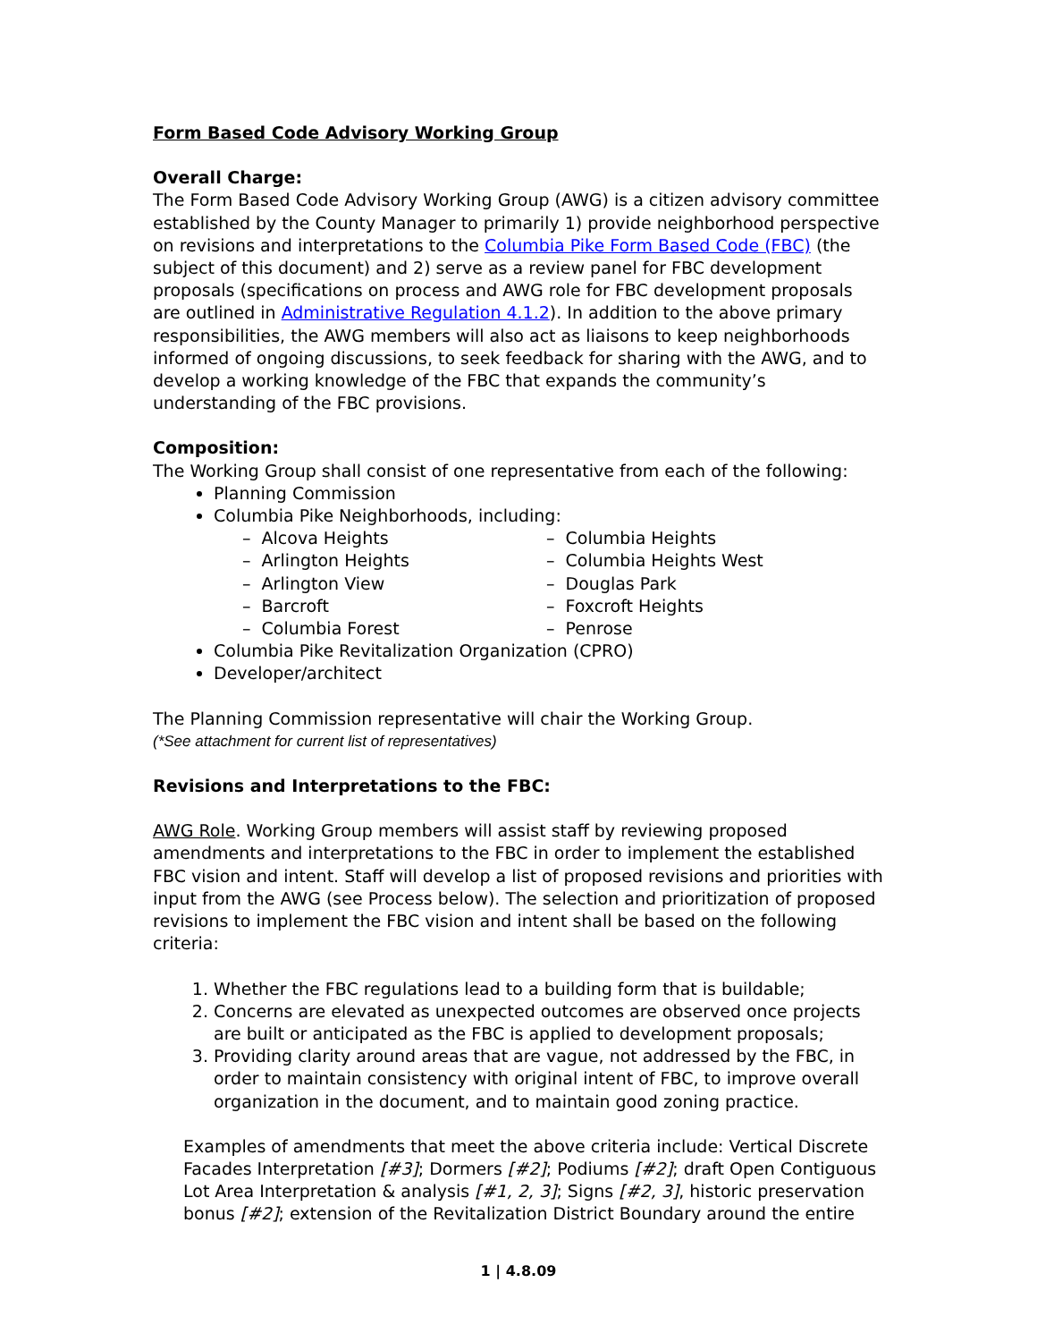Form Based Code Advisory Working Group
Overall Charge:
The Form Based Code Advisory Working Group (AWG) is a citizen advisory committee established by the County Manager to primarily 1) provide neighborhood perspective on revisions and interpretations to the Columbia Pike Form Based Code (FBC) (the subject of this document) and 2) serve as a review panel for FBC development proposals (specifications on process and AWG role for FBC development proposals are outlined in Administrative Regulation 4.1.2). In addition to the above primary responsibilities, the AWG members will also act as liaisons to keep neighborhoods informed of ongoing discussions, to seek feedback for sharing with the AWG, and to develop a working knowledge of the FBC that expands the community’s understanding of the FBC provisions.
Composition:
The Working Group shall consist of one representative from each of the following:
Planning Commission
Columbia Pike Neighborhoods, including:
– Alcova Heights
– Arlington Heights
– Arlington View
– Barcroft
– Columbia Forest
– Columbia Heights
– Columbia Heights West
– Douglas Park
– Foxcroft Heights
– Penrose
Columbia Pike Revitalization Organization (CPRO)
Developer/architect
The Planning Commission representative will chair the Working Group.
(*See attachment for current list of representatives)
Revisions and Interpretations to the FBC:
AWG Role. Working Group members will assist staff by reviewing proposed amendments and interpretations to the FBC in order to implement the established FBC vision and intent. Staff will develop a list of proposed revisions and priorities with input from the AWG (see Process below). The selection and prioritization of proposed revisions to implement the FBC vision and intent shall be based on the following criteria:
1. Whether the FBC regulations lead to a building form that is buildable;
2. Concerns are elevated as unexpected outcomes are observed once projects are built or anticipated as the FBC is applied to development proposals;
3. Providing clarity around areas that are vague, not addressed by the FBC, in order to maintain consistency with original intent of FBC, to improve overall organization in the document, and to maintain good zoning practice.
Examples of amendments that meet the above criteria include: Vertical Discrete Facades Interpretation [#3]; Dormers [#2]; Podiums [#2]; draft Open Contiguous Lot Area Interpretation & analysis [#1, 2, 3]; Signs [#2, 3], historic preservation bonus [#2]; extension of the Revitalization District Boundary around the entire
1 | 4.8.09